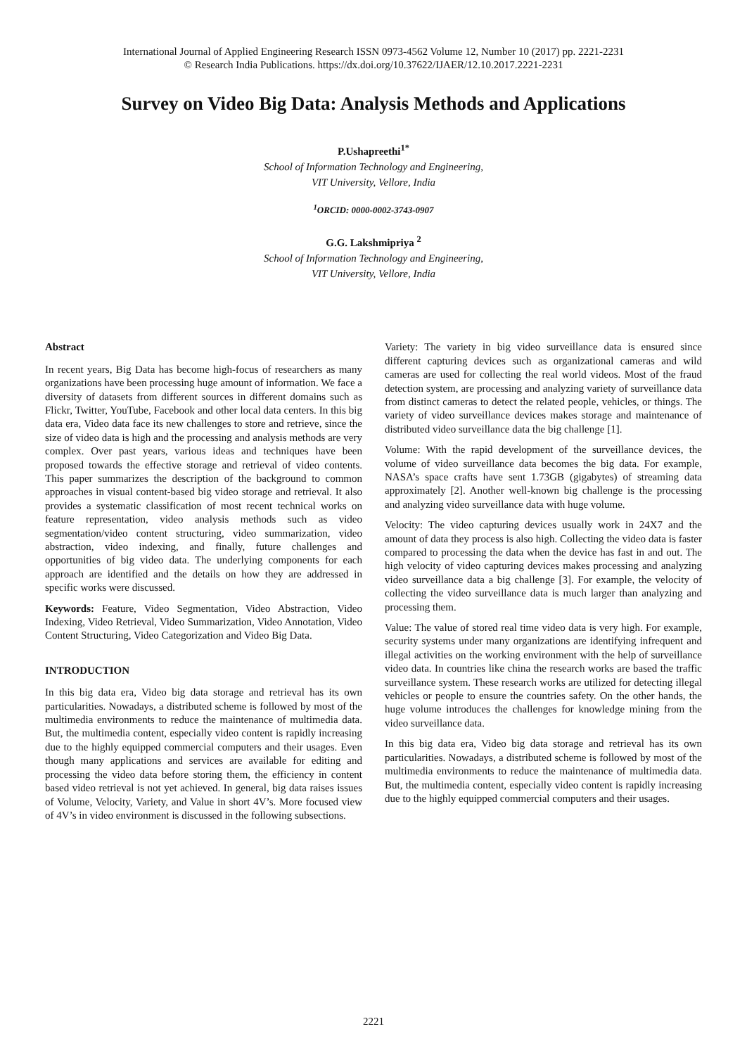International Journal of Applied Engineering Research ISSN 0973-4562 Volume 12, Number 10 (2017) pp. 2221-2231
© Research India Publications. https://dx.doi.org/10.37622/IJAER/12.10.2017.2221-2231
Survey on Video Big Data: Analysis Methods and Applications
P.Ushapreethi<sup>1*</sup>
School of Information Technology and Engineering,
VIT University, Vellore, India
<sup>1</sup> ORCID: 0000-0002-3743-0907
G.G. Lakshmipriya <sup>2</sup>
School of Information Technology and Engineering,
VIT University, Vellore, India
Abstract
In recent years, Big Data has become high-focus of researchers as many organizations have been processing huge amount of information. We face a diversity of datasets from different sources in different domains such as Flickr, Twitter, YouTube, Facebook and other local data centers. In this big data era, Video data face its new challenges to store and retrieve, since the size of video data is high and the processing and analysis methods are very complex. Over past years, various ideas and techniques have been proposed towards the effective storage and retrieval of video contents. This paper summarizes the description of the background to common approaches in visual content-based big video storage and retrieval. It also provides a systematic classification of most recent technical works on feature representation, video analysis methods such as video segmentation/video content structuring, video summarization, video abstraction, video indexing, and finally, future challenges and opportunities of big video data. The underlying components for each approach are identified and the details on how they are addressed in specific works were discussed.
Keywords: Feature, Video Segmentation, Video Abstraction, Video Indexing, Video Retrieval, Video Summarization, Video Annotation, Video Content Structuring, Video Categorization and Video Big Data.
INTRODUCTION
In this big data era, Video big data storage and retrieval has its own particularities. Nowadays, a distributed scheme is followed by most of the multimedia environments to reduce the maintenance of multimedia data. But, the multimedia content, especially video content is rapidly increasing due to the highly equipped commercial computers and their usages. Even though many applications and services are available for editing and processing the video data before storing them, the efficiency in content based video retrieval is not yet achieved. In general, big data raises issues of Volume, Velocity, Variety, and Value in short 4V’s. More focused view of 4V’s in video environment is discussed in the following subsections.
Variety: The variety in big video surveillance data is ensured since different capturing devices such as organizational cameras and wild cameras are used for collecting the real world videos. Most of the fraud detection system, are processing and analyzing variety of surveillance data from distinct cameras to detect the related people, vehicles, or things. The variety of video surveillance devices makes storage and maintenance of distributed video surveillance data the big challenge [1].
Volume: With the rapid development of the surveillance devices, the volume of video surveillance data becomes the big data. For example, NASA’s space crafts have sent 1.73GB (gigabytes) of streaming data approximately [2]. Another well-known big challenge is the processing and analyzing video surveillance data with huge volume.
Velocity: The video capturing devices usually work in 24X7 and the amount of data they process is also high. Collecting the video data is faster compared to processing the data when the device has fast in and out. The high velocity of video capturing devices makes processing and analyzing video surveillance data a big challenge [3]. For example, the velocity of collecting the video surveillance data is much larger than analyzing and processing them.
Value: The value of stored real time video data is very high. For example, security systems under many organizations are identifying infrequent and illegal activities on the working environment with the help of surveillance video data. In countries like china the research works are based the traffic surveillance system. These research works are utilized for detecting illegal vehicles or people to ensure the countries safety. On the other hands, the huge volume introduces the challenges for knowledge mining from the video surveillance data.
In this big data era, Video big data storage and retrieval has its own particularities. Nowadays, a distributed scheme is followed by most of the multimedia environments to reduce the maintenance of multimedia data. But, the multimedia content, especially video content is rapidly increasing due to the highly equipped commercial computers and their usages.
2221